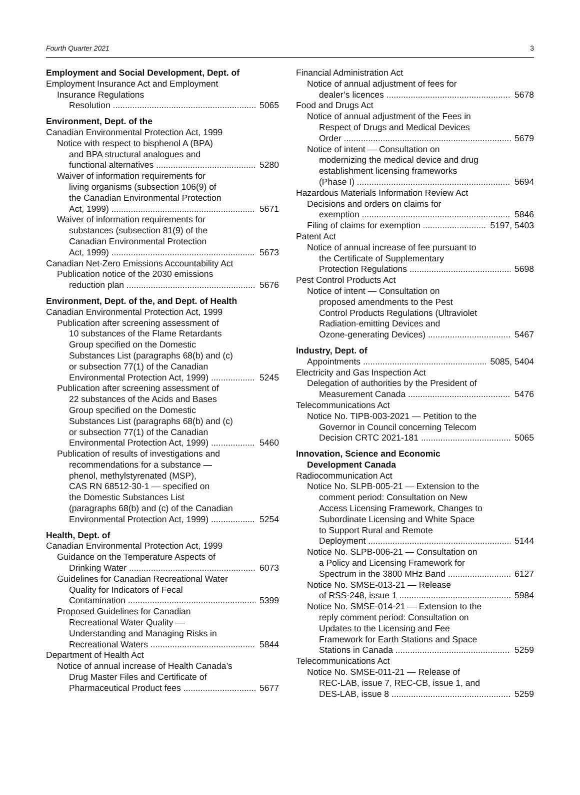Fourth Quarter 2021 3
Employment and Social Development, Dept. of
Employment Insurance Act and Employment
Insurance Regulations
Resolution 5065
Environment, Dept. of the
Canadian Environmental Protection Act, 1999
Notice with respect to bisphenol A (BPA)
and BPA structural analogues and
functional alternatives 5280
Waiver of information requirements for
living organisms (subsection 106(9) of
the Canadian Environmental Protection
Act, 1999) 5671
Waiver of information requirements for
substances (subsection 81(9) of the
Canadian Environmental Protection
Act, 1999) 5673
Canadian Net-Zero Emissions Accountability Act
Publication notice of the 2030 emissions
reduction plan 5676
Environment, Dept. of the, and Dept. of Health
Canadian Environmental Protection Act, 1999
Publication after screening assessment of
10 substances of the Flame Retardants
Group specified on the Domestic
Substances List (paragraphs 68(b) and (c)
or subsection 77(1) of the Canadian
Environmental Protection Act, 1999) 5245
Publication after screening assessment of
22 substances of the Acids and Bases
Group specified on the Domestic
Substances List (paragraphs 68(b) and (c)
or subsection 77(1) of the Canadian
Environmental Protection Act, 1999) 5460
Publication of results of investigations and
recommendations for a substance —
phenol, methylstyrenated (MSP),
CAS RN 68512-30-1 — specified on
the Domestic Substances List
(paragraphs 68(b) and (c) of the Canadian
Environmental Protection Act, 1999) 5254
Health, Dept. of
Canadian Environmental Protection Act, 1999
Guidance on the Temperature Aspects of
Drinking Water 6073
Guidelines for Canadian Recreational Water
Quality for Indicators of Fecal
Contamination 5399
Proposed Guidelines for Canadian
Recreational Water Quality —
Understanding and Managing Risks in
Recreational Waters 5844
Department of Health Act
Notice of annual increase of Health Canada’s
Drug Master Files and Certificate of
Pharmaceutical Product fees 5677
Financial Administration Act
Notice of annual adjustment of fees for
dealer’s licences 5678
Food and Drugs Act
Notice of annual adjustment of the Fees in
Respect of Drugs and Medical Devices
Order 5679
Notice of intent — Consultation on
modernizing the medical device and drug
establishment licensing frameworks
(Phase I) 5694
Hazardous Materials Information Review Act
Decisions and orders on claims for
exemption 5846
Filing of claims for exemption 5197, 5403
Patent Act
Notice of annual increase of fee pursuant to
the Certificate of Supplementary
Protection Regulations 5698
Pest Control Products Act
Notice of intent — Consultation on
proposed amendments to the Pest
Control Products Regulations (Ultraviolet
Radiation-emitting Devices and
Ozone-generating Devices) 5467
Industry, Dept. of
Appointments 5085, 5404
Electricity and Gas Inspection Act
Delegation of authorities by the President of
Measurement Canada 5476
Telecommunications Act
Notice No. TIPB-003-2021 — Petition to the
Governor in Council concerning Telecom
Decision CRTC 2021-181 5065
Innovation, Science and Economic
Development Canada
Radiocommunication Act
Notice No. SLPB-005-21 — Extension to the
comment period: Consultation on New
Access Licensing Framework, Changes to
Subordinate Licensing and White Space
to Support Rural and Remote
Deployment 5144
Notice No. SLPB-006-21 — Consultation on
a Policy and Licensing Framework for
Spectrum in the 3800 MHz Band 6127
Notice No. SMSE-013-21 — Release
of RSS-248, issue 1 5984
Notice No. SMSE-014-21 — Extension to the
reply comment period: Consultation on
Updates to the Licensing and Fee
Framework for Earth Stations and Space
Stations in Canada 5259
Telecommunications Act
Notice No. SMSE-011-21 — Release of
REC-LAB, issue 7, REC-CB, issue 1, and
DES-LAB, issue 8 5259